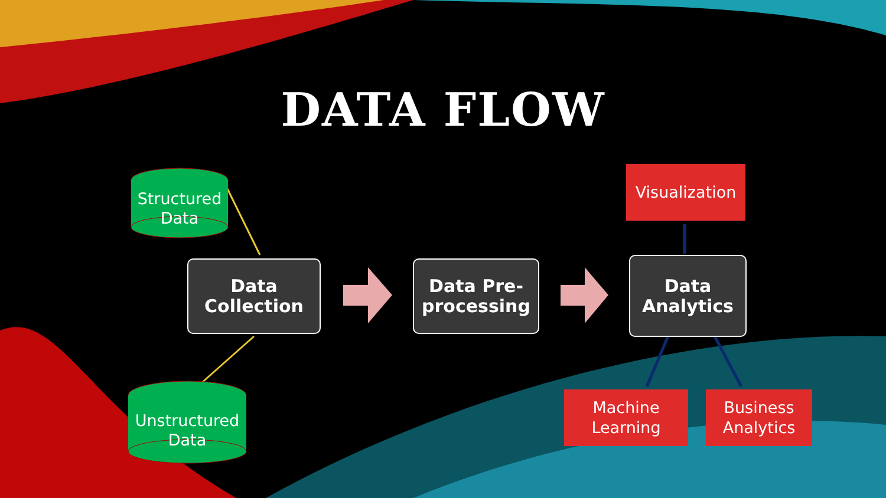DATA FLOW
Structured Data
Unstructured Data
Data
Collection
Data Pre-
processing
Data
Analytics
Visualization
Machine
Learning
Business
Analytics